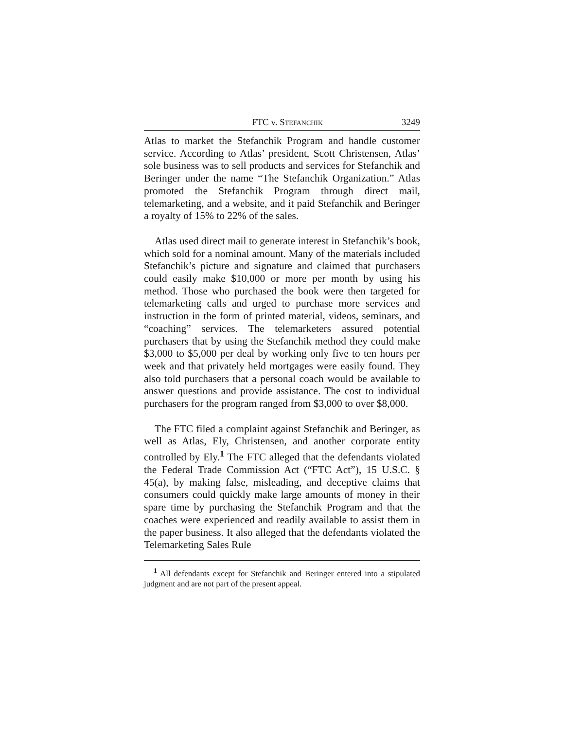FTC v. STEFANCHIK 3249
Atlas to market the Stefanchik Program and handle customer service. According to Atlas’ president, Scott Christensen, Atlas’ sole business was to sell products and services for Stefanchik and Beringer under the name “The Stefanchik Organization.” Atlas promoted the Stefanchik Program through direct mail, telemarketing, and a website, and it paid Stefanchik and Beringer a royalty of 15% to 22% of the sales.
Atlas used direct mail to generate interest in Stefanchik’s book, which sold for a nominal amount. Many of the materials included Stefanchik’s picture and signature and claimed that purchasers could easily make $10,000 or more per month by using his method. Those who purchased the book were then targeted for telemarketing calls and urged to purchase more services and instruction in the form of printed material, videos, seminars, and “coaching” services. The telemarketers assured potential purchasers that by using the Stefanchik method they could make $3,000 to $5,000 per deal by working only five to ten hours per week and that privately held mortgages were easily found. They also told purchasers that a personal coach would be available to answer questions and provide assistance. The cost to individual purchasers for the program ranged from $3,000 to over $8,000.
The FTC filed a complaint against Stefanchik and Beringer, as well as Atlas, Ely, Christensen, and another corporate entity controlled by Ely.<sup>1</sup> The FTC alleged that the defendants violated the Federal Trade Commission Act (“FTC Act”), 15 U.S.C. § 45(a), by making false, misleading, and deceptive claims that consumers could quickly make large amounts of money in their spare time by purchasing the Stefanchik Program and that the coaches were experienced and readily available to assist them in the paper business. It also alleged that the defendants violated the Telemarketing Sales Rule
<sup>1</sup> All defendants except for Stefanchik and Beringer entered into a stipulated judgment and are not part of the present appeal.